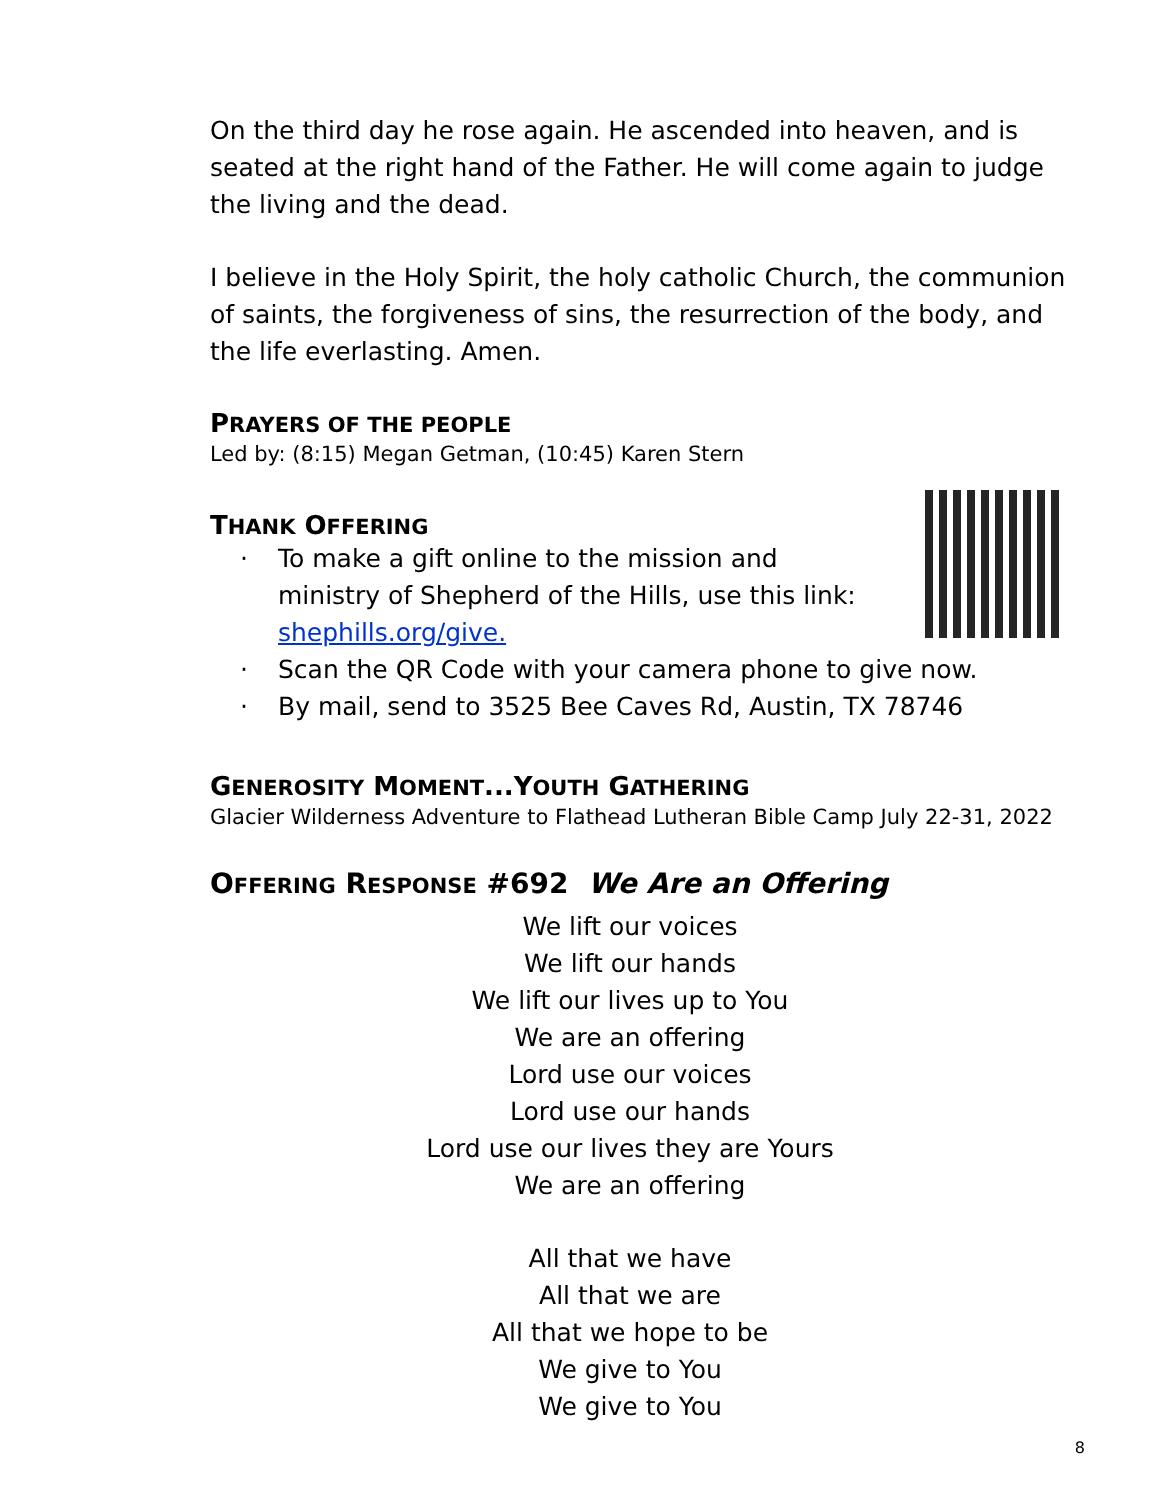On the third day he rose again. He ascended into heaven, and is seated at the right hand of the Father. He will come again to judge the living and the dead.
I believe in the Holy Spirit, the holy catholic Church, the communion of saints, the forgiveness of sins, the resurrection of the body, and the life everlasting. Amen.
PRAYERS OF THE PEOPLE
Led by: (8:15) Megan Getman, (10:45) Karen Stern
THANK OFFERING
· To make a gift online to the mission and ministry of Shepherd of the Hills, use this link: shephills.org/give.
· Scan the QR Code with your camera phone to give now.
· By mail, send to 3525 Bee Caves Rd, Austin, TX 78746
GENEROSITY MOMENT...YOUTH GATHERING
Glacier Wilderness Adventure to Flathead Lutheran Bible Camp July 22-31, 2022
OFFERING RESPONSE #692 We Are an Offering
We lift our voices
We lift our hands
We lift our lives up to You
We are an offering
Lord use our voices
Lord use our hands
Lord use our lives they are Yours
We are an offering
All that we have
All that we are
All that we hope to be
We give to You
We give to You
8